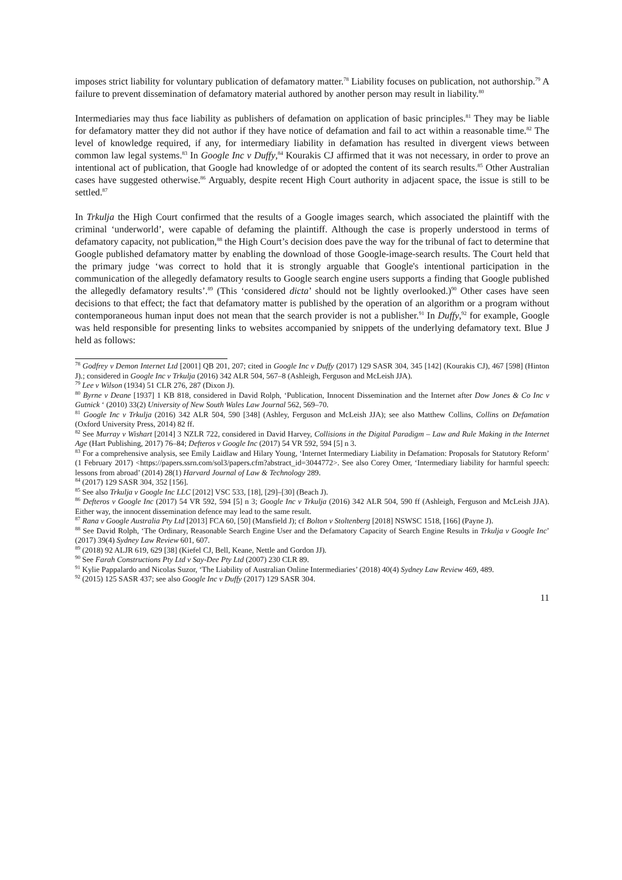imposes strict liability for voluntary publication of defamatory matter.<sup>78</sup> Liability focuses on publication, not authorship.<sup>79</sup> A failure to prevent dissemination of defamatory material authored by another person may result in liability.<sup>80</sup>
Intermediaries may thus face liability as publishers of defamation on application of basic principles.<sup>81</sup> They may be liable for defamatory matter they did not author if they have notice of defamation and fail to act within a reasonable time.<sup>82</sup> The level of knowledge required, if any, for intermediary liability in defamation has resulted in divergent views between common law legal systems.<sup>83</sup> In Google Inc v Duffy,<sup>84</sup> Kourakis CJ affirmed that it was not necessary, in order to prove an intentional act of publication, that Google had knowledge of or adopted the content of its search results.<sup>85</sup> Other Australian cases have suggested otherwise.<sup>86</sup> Arguably, despite recent High Court authority in adjacent space, the issue is still to be settled.<sup>87</sup>
In Trkulja the High Court confirmed that the results of a Google images search, which associated the plaintiff with the criminal ‘underworld’, were capable of defaming the plaintiff. Although the case is properly understood in terms of defamatory capacity, not publication,<sup>88</sup> the High Court’s decision does pave the way for the tribunal of fact to determine that Google published defamatory matter by enabling the download of those Google-image-search results. The Court held that the primary judge ‘was correct to hold that it is strongly arguable that Google's intentional participation in the communication of the allegedly defamatory results to Google search engine users supports a finding that Google published the allegedly defamatory results’.<sup>89</sup> (This ‘considered dicta’ should not be lightly overlooked.)<sup>90</sup> Other cases have seen decisions to that effect; the fact that defamatory matter is published by the operation of an algorithm or a program without contemporaneous human input does not mean that the search provider is not a publisher.<sup>91</sup> In Duffy,<sup>92</sup> for example, Google was held responsible for presenting links to websites accompanied by snippets of the underlying defamatory text. Blue J held as follows:
<sup>78</sup> Godfrey v Demon Internet Ltd [2001] QB 201, 207; cited in Google Inc v Duffy (2017) 129 SASR 304, 345 [142] (Kourakis CJ), 467 [598] (Hinton J).; considered in Google Inc v Trkulja (2016) 342 ALR 504, 567–8 (Ashleigh, Ferguson and McLeish JJA).
<sup>79</sup> Lee v Wilson (1934) 51 CLR 276, 287 (Dixon J).
<sup>80</sup> Byrne v Deane [1937] 1 KB 818, considered in David Rolph, ‘Publication, Innocent Dissemination and the Internet after Dow Jones & Co Inc v Gutnick ‘ (2010) 33(2) University of New South Wales Law Journal 562, 569–70.
<sup>81</sup> Google Inc v Trkulja (2016) 342 ALR 504, 590 [348] (Ashley, Ferguson and McLeish JJA); see also Matthew Collins, Collins on Defamation (Oxford University Press, 2014) 82 ff.
<sup>82</sup> See Murray v Wishart [2014] 3 NZLR 722, considered in David Harvey, Collisions in the Digital Paradigm – Law and Rule Making in the Internet Age (Hart Publishing, 2017) 76–84; Defteros v Google Inc (2017) 54 VR 592, 594 [5] n 3.
<sup>83</sup> For a comprehensive analysis, see Emily Laidlaw and Hilary Young, ‘Internet Intermediary Liability in Defamation: Proposals for Statutory Reform’ (1 February 2017) <https://papers.ssrn.com/sol3/papers.cfm?abstract_id=3044772>. See also Corey Omer, ‘Intermediary liability for harmful speech: lessons from abroad’ (2014) 28(1) Harvard Journal of Law & Technology 289.
<sup>84</sup> (2017) 129 SASR 304, 352 [156].
<sup>85</sup> See also Trkulja v Google Inc LLC [2012] VSC 533, [18], [29]–[30] (Beach J).
<sup>86</sup> Defteros v Google Inc (2017) 54 VR 592, 594 [5] n 3; Google Inc v Trkulja (2016) 342 ALR 504, 590 ff (Ashleigh, Ferguson and McLeish JJA). Either way, the innocent dissemination defence may lead to the same result.
<sup>87</sup> Rana v Google Australia Pty Ltd [2013] FCA 60, [50] (Mansfield J); cf Bolton v Stoltenberg [2018] NSWSC 1518, [166] (Payne J).
<sup>88</sup> See David Rolph, ‘The Ordinary, Reasonable Search Engine User and the Defamatory Capacity of Search Engine Results in Trkulja v Google Inc’ (2017) 39(4) Sydney Law Review 601, 607.
<sup>89</sup> (2018) 92 ALJR 619, 629 [38] (Kiefel CJ, Bell, Keane, Nettle and Gordon JJ).
<sup>90</sup> See Farah Constructions Pty Ltd v Say-Dee Pty Ltd (2007) 230 CLR 89.
<sup>91</sup> Kylie Pappalardo and Nicolas Suzor, ‘The Liability of Australian Online Intermediaries’ (2018) 40(4) Sydney Law Review 469, 489.
<sup>92</sup> (2015) 125 SASR 437; see also Google Inc v Duffy (2017) 129 SASR 304.
11